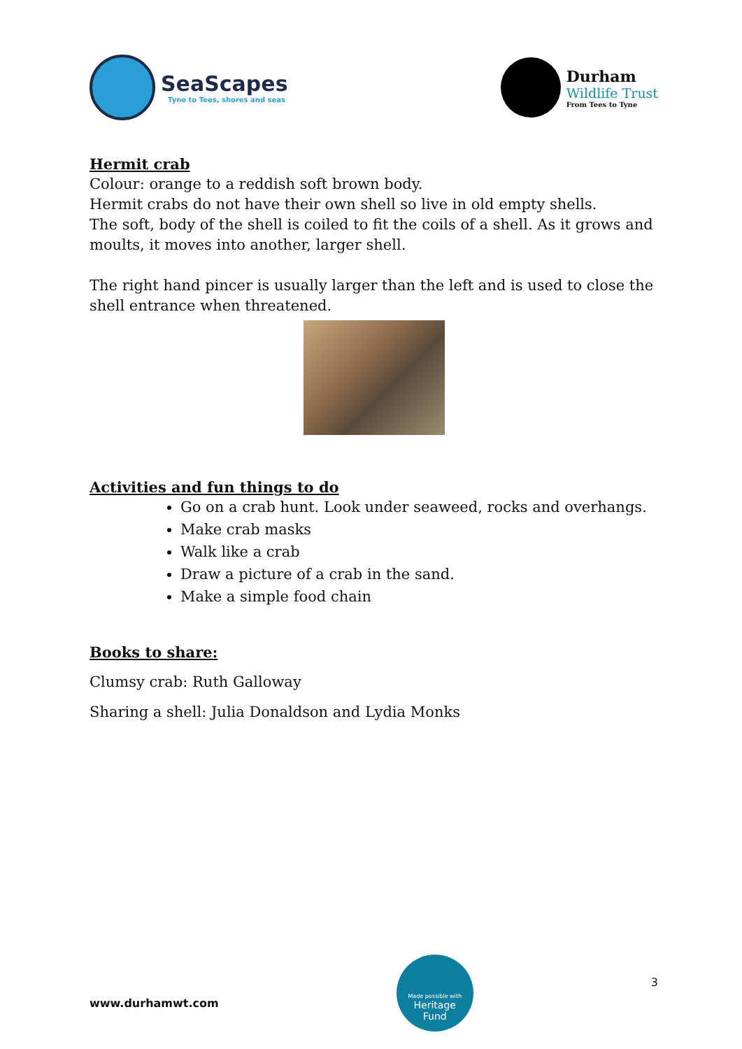SeaScapes
Tyne to Tees, shores and seas
Durham
Wildlife Trust
From Tees to Tyne
Hermit crab
Colour: orange to a reddish soft brown body.
Hermit crabs do not have their own shell so live in old empty shells.
The soft, body of the shell is coiled to fit the coils of a shell. As it grows and moults, it moves into another, larger shell.
The right hand pincer is usually larger than the left and is used to close the shell entrance when threatened.
Activities and fun things to do
Go on a crab hunt. Look under seaweed, rocks and overhangs.
Make crab masks
Walk like a crab
Draw a picture of a crab in the sand.
Make a simple food chain
Books to share:
Clumsy crab: Ruth Galloway
Sharing a shell: Julia Donaldson and Lydia Monks
www.durhamwt.com
Made possible with
Heritage
Fund
3